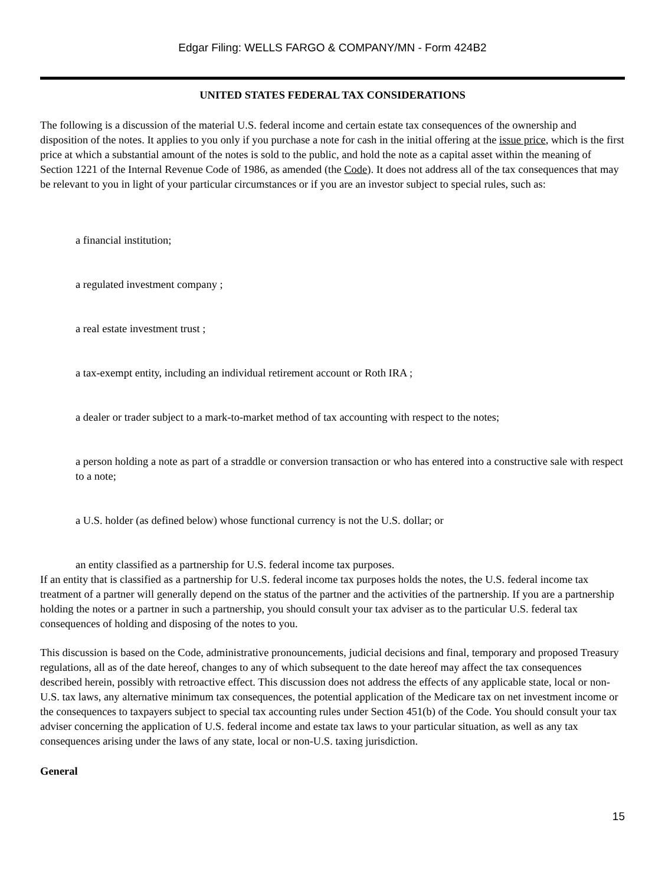Edgar Filing: WELLS FARGO & COMPANY/MN - Form 424B2
UNITED STATES FEDERAL TAX CONSIDERATIONS
The following is a discussion of the material U.S. federal income and certain estate tax consequences of the ownership and disposition of the notes. It applies to you only if you purchase a note for cash in the initial offering at the issue price, which is the first price at which a substantial amount of the notes is sold to the public, and hold the note as a capital asset within the meaning of Section 1221 of the Internal Revenue Code of 1986, as amended (the Code). It does not address all of the tax consequences that may be relevant to you in light of your particular circumstances or if you are an investor subject to special rules, such as:
a financial institution;
a regulated investment company ;
a real estate investment trust ;
a tax-exempt entity, including an individual retirement account or Roth IRA ;
a dealer or trader subject to a mark-to-market method of tax accounting with respect to the notes;
a person holding a note as part of a straddle or conversion transaction or who has entered into a constructive sale with respect to a note;
a U.S. holder (as defined below) whose functional currency is not the U.S. dollar; or
an entity classified as a partnership for U.S. federal income tax purposes.
If an entity that is classified as a partnership for U.S. federal income tax purposes holds the notes, the U.S. federal income tax treatment of a partner will generally depend on the status of the partner and the activities of the partnership. If you are a partnership holding the notes or a partner in such a partnership, you should consult your tax adviser as to the particular U.S. federal tax consequences of holding and disposing of the notes to you.
This discussion is based on the Code, administrative pronouncements, judicial decisions and final, temporary and proposed Treasury regulations, all as of the date hereof, changes to any of which subsequent to the date hereof may affect the tax consequences described herein, possibly with retroactive effect. This discussion does not address the effects of any applicable state, local or non-U.S. tax laws, any alternative minimum tax consequences, the potential application of the Medicare tax on net investment income or the consequences to taxpayers subject to special tax accounting rules under Section 451(b) of the Code. You should consult your tax adviser concerning the application of U.S. federal income and estate tax laws to your particular situation, as well as any tax consequences arising under the laws of any state, local or non-U.S. taxing jurisdiction.
General
15